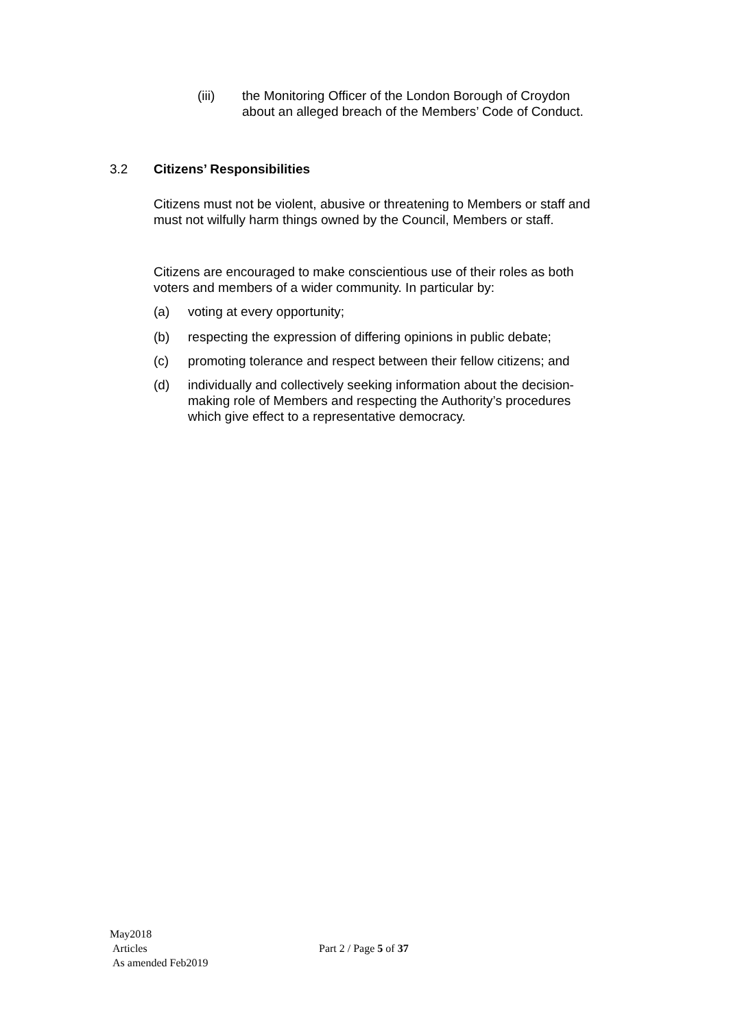(iii) the Monitoring Officer of the London Borough of Croydon about an alleged breach of the Members’ Code of Conduct.
3.2 Citizens’ Responsibilities
Citizens must not be violent, abusive or threatening to Members or staff and must not wilfully harm things owned by the Council, Members or staff.
Citizens are encouraged to make conscientious use of their roles as both voters and members of a wider community. In particular by:
(a) voting at every opportunity;
(b) respecting the expression of differing opinions in public debate;
(c) promoting tolerance and respect between their fellow citizens; and
(d) individually and collectively seeking information about the decision-making role of Members and respecting the Authority’s procedures which give effect to a representative democracy.
May2018
Articles
As amended Feb2019
Part 2 / Page 5 of 37